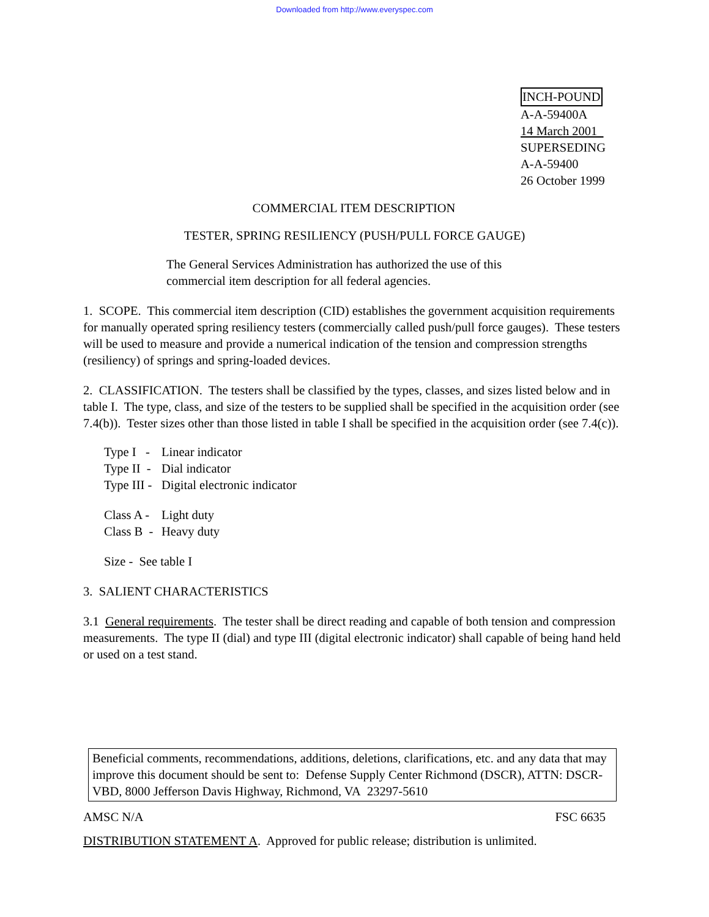Downloaded from http://www.everyspec.com
INCH-POUND
A-A-59400A
14 March 2001
SUPERSEDING
A-A-59400
26 October 1999
COMMERCIAL ITEM DESCRIPTION
TESTER, SPRING RESILIENCY (PUSH/PULL FORCE GAUGE)
The General Services Administration has authorized the use of this commercial item description for all federal agencies.
1. SCOPE. This commercial item description (CID) establishes the government acquisition requirements for manually operated spring resiliency testers (commercially called push/pull force gauges). These testers will be used to measure and provide a numerical indication of the tension and compression strengths (resiliency) of springs and spring-loaded devices.
2. CLASSIFICATION. The testers shall be classified by the types, classes, and sizes listed below and in table I. The type, class, and size of the testers to be supplied shall be specified in the acquisition order (see 7.4(b)). Tester sizes other than those listed in table I shall be specified in the acquisition order (see 7.4(c)).
| Type I - | Linear indicator |
| Type II - | Dial indicator |
| Type III - | Digital electronic indicator |
| Class A - | Light duty |
| Class B - | Heavy duty |
| Size - See table I | |
3. SALIENT CHARACTERISTICS
3.1 General requirements. The tester shall be direct reading and capable of both tension and compression measurements. The type II (dial) and type III (digital electronic indicator) shall capable of being hand held or used on a test stand.
Beneficial comments, recommendations, additions, deletions, clarifications, etc. and any data that may improve this document should be sent to: Defense Supply Center Richmond (DSCR), ATTN: DSCR-VBD, 8000 Jefferson Davis Highway, Richmond, VA 23297-5610
AMSC N/A FSC 6635
DISTRIBUTION STATEMENT A. Approved for public release; distribution is unlimited.